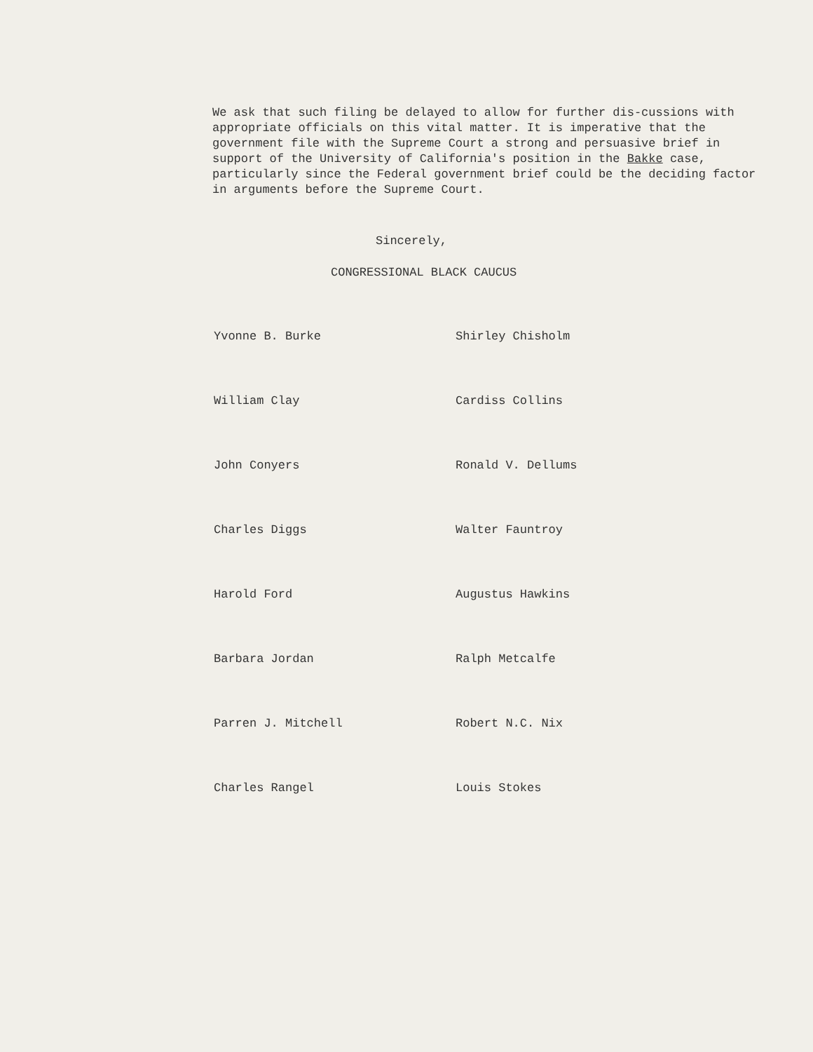We ask that such filing be delayed to allow for further dis-cussions with appropriate officials on this vital matter. It is imperative that the government file with the Supreme Court a strong and persuasive brief in support of the University of California's position in the Bakke case, particularly since the Federal government brief could be the deciding factor in arguments before the Supreme Court.
Sincerely,
CONGRESSIONAL BLACK CAUCUS
Yvonne B. Burke
Shirley Chisholm
William Clay
Cardiss Collins
John Conyers
Ronald V. Dellums
Charles Diggs
Walter Fauntroy
Harold Ford
Augustus Hawkins
Barbara Jordan
Ralph Metcalfe
Parren J. Mitchell
Robert N.C. Nix
Charles Rangel
Louis Stokes